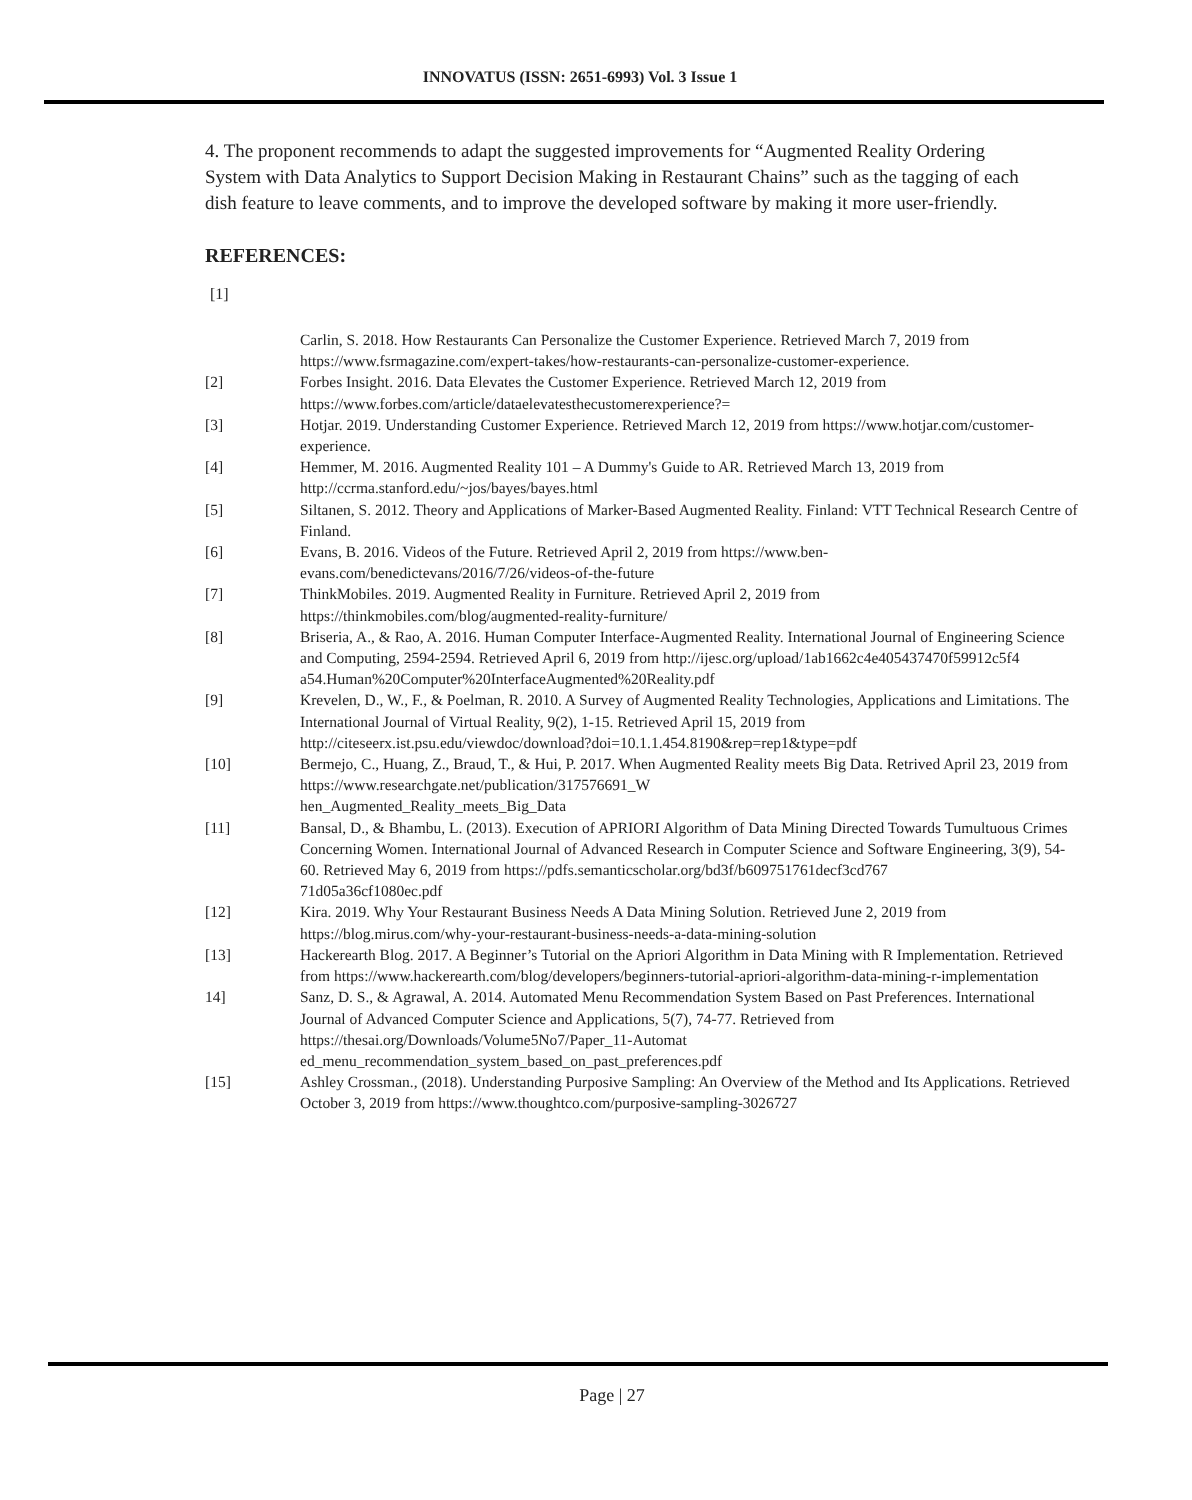INNOVATUS (ISSN: 2651-6993) Vol. 3 Issue 1
4. The proponent recommends to adapt the suggested improvements for “Augmented Reality Ordering System with Data Analytics to Support Decision Making in Restaurant Chains” such as the tagging of each dish feature to leave comments, and to improve the developed software by making it more user-friendly.
REFERENCES:
[1]
Carlin, S. 2018. How Restaurants Can Personalize the Customer Experience. Retrieved March 7, 2019 from https://www.fsrmagazine.com/expert-takes/how-restaurants-can-personalize-customer-experience.
[2] Forbes Insight. 2016. Data Elevates the Customer Experience. Retrieved March 12, 2019 from https://www.forbes.com/article/dataelevatesthecustomerexperience?=
[3] Hotjar. 2019. Understanding Customer Experience. Retrieved March 12, 2019 from https://www.hotjar.com/customer-experience.
[4] Hemmer, M. 2016. Augmented Reality 101 – A Dummy's Guide to AR. Retrieved March 13, 2019 from http://ccrma.stanford.edu/~jos/bayes/bayes.html
[5] Siltanen, S. 2012. Theory and Applications of Marker-Based Augmented Reality. Finland: VTT Technical Research Centre of Finland.
[6] Evans, B. 2016. Videos of the Future. Retrieved April 2, 2019 from https://www.ben-evans.com/benedictevans/2016/7/26/videos-of-the-future
[7] ThinkMobiles. 2019. Augmented Reality in Furniture. Retrieved April 2, 2019 from https://thinkmobiles.com/blog/augmented-reality-furniture/
[8] Briseria, A., & Rao, A. 2016. Human Computer Interface-Augmented Reality. International Journal of Engineering Science and Computing, 2594-2594. Retrieved April 6, 2019 from http://ijesc.org/upload/1ab1662c4e405437470f59912c5f4
a54.Human%20Computer%20InterfaceAugmented%20Reality.pdf
[9] Krevelen, D., W., F., & Poelman, R. 2010. A Survey of Augmented Reality Technologies, Applications and Limitations. The International Journal of Virtual Reality, 9(2), 1-15. Retrieved April 15, 2019 from http://citeseerx.ist.psu.edu/viewdoc/download?doi=10.1.1.454.8190&rep=rep1&type=pdf
[10] Bermejo, C., Huang, Z., Braud, T., & Hui, P. 2017. When Augmented Reality meets Big Data. Retrived April 23, 2019 from https://www.researchgate.net/publication/317576691_W
hen_Augmented_Reality_meets_Big_Data
[11] Bansal, D., & Bhambu, L. (2013). Execution of APRIORI Algorithm of Data Mining Directed Towards Tumultuous Crimes Concerning Women. International Journal of Advanced Research in Computer Science and Software Engineering, 3(9), 54-60. Retrieved May 6, 2019 from https://pdfs.semanticscholar.org/bd3f/b609751761decf3cd767
71d05a36cf1080ec.pdf
[12] Kira. 2019. Why Your Restaurant Business Needs A Data Mining Solution. Retrieved June 2, 2019 from https://blog.mirus.com/why-your-restaurant-business-needs-a-data-mining-solution
[13] Hackerearth Blog. 2017. A Beginner’s Tutorial on the Apriori Algorithm in Data Mining with R Implementation. Retrieved from https://www.hackerearth.com/blog/developers/beginners-tutorial-apriori-algorithm-data-mining-r-implementation
14] Sanz, D. S., & Agrawal, A. 2014. Automated Menu Recommendation System Based on Past Preferences. International Journal of Advanced Computer Science and Applications, 5(7), 74-77. Retrieved from https://thesai.org/Downloads/Volume5No7/Paper_11-Automat
ed_menu_recommendation_system_based_on_past_preferences.pdf
[15] Ashley Crossman., (2018). Understanding Purposive Sampling: An Overview of the Method and Its Applications. Retrieved October 3, 2019 from https://www.thoughtco.com/purposive-sampling-3026727
Page | 27